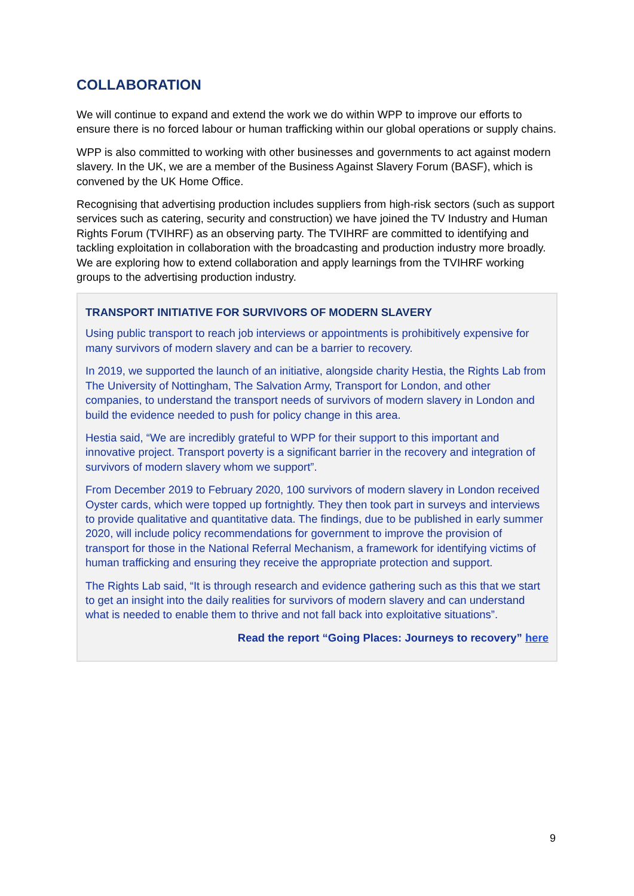COLLABORATION
We will continue to expand and extend the work we do within WPP to improve our efforts to ensure there is no forced labour or human trafficking within our global operations or supply chains.
WPP is also committed to working with other businesses and governments to act against modern slavery. In the UK, we are a member of the Business Against Slavery Forum (BASF), which is convened by the UK Home Office.
Recognising that advertising production includes suppliers from high-risk sectors (such as support services such as catering, security and construction) we have joined the TV Industry and Human Rights Forum (TVIHRF) as an observing party. The TVIHRF are committed to identifying and tackling exploitation in collaboration with the broadcasting and production industry more broadly. We are exploring how to extend collaboration and apply learnings from the TVIHRF working groups to the advertising production industry.
TRANSPORT INITIATIVE FOR SURVIVORS OF MODERN SLAVERY
Using public transport to reach job interviews or appointments is prohibitively expensive for many survivors of modern slavery and can be a barrier to recovery.
In 2019, we supported the launch of an initiative, alongside charity Hestia, the Rights Lab from The University of Nottingham, The Salvation Army, Transport for London, and other companies, to understand the transport needs of survivors of modern slavery in London and build the evidence needed to push for policy change in this area.
Hestia said, “We are incredibly grateful to WPP for their support to this important and innovative project. Transport poverty is a significant barrier in the recovery and integration of survivors of modern slavery whom we support”.
From December 2019 to February 2020, 100 survivors of modern slavery in London received Oyster cards, which were topped up fortnightly. They then took part in surveys and interviews to provide qualitative and quantitative data. The findings, due to be published in early summer 2020, will include policy recommendations for government to improve the provision of transport for those in the National Referral Mechanism, a framework for identifying victims of human trafficking and ensuring they receive the appropriate protection and support.
The Rights Lab said, “It is through research and evidence gathering such as this that we start to get an insight into the daily realities for survivors of modern slavery and can understand what is needed to enable them to thrive and not fall back into exploitative situations”.
Read the report “Going Places: Journeys to recovery” here
9